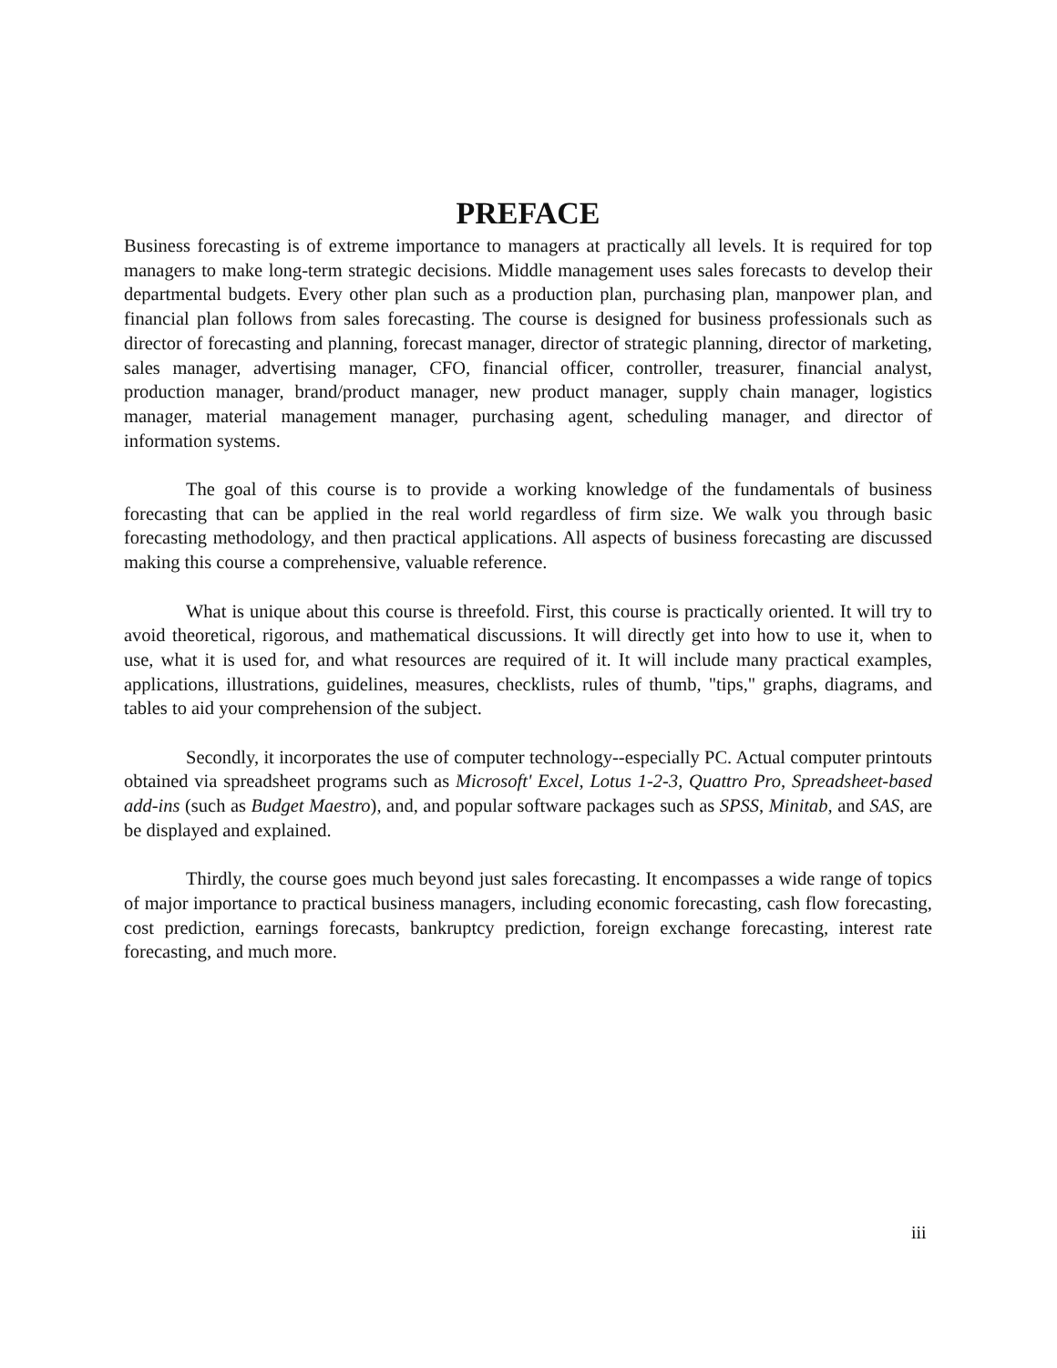PREFACE
Business forecasting is of extreme importance to managers at practically all levels. It is required for top managers to make long-term strategic decisions. Middle management uses sales forecasts to develop their departmental budgets. Every other plan such as a production plan, purchasing plan, manpower plan, and financial plan follows from sales forecasting. The course is designed for business professionals such as director of forecasting and planning, forecast manager, director of strategic planning, director of marketing, sales manager, advertising manager, CFO, financial officer, controller, treasurer, financial analyst, production manager, brand/product manager, new product manager, supply chain manager, logistics manager, material management manager, purchasing agent, scheduling manager, and director of information systems.
The goal of this course is to provide a working knowledge of the fundamentals of business forecasting that can be applied in the real world regardless of firm size. We walk you through basic forecasting methodology, and then practical applications. All aspects of business forecasting are discussed making this course a comprehensive, valuable reference.
What is unique about this course is threefold. First, this course is practically oriented. It will try to avoid theoretical, rigorous, and mathematical discussions. It will directly get into how to use it, when to use, what it is used for, and what resources are required of it. It will include many practical examples, applications, illustrations, guidelines, measures, checklists, rules of thumb, "tips," graphs, diagrams, and tables to aid your comprehension of the subject.
Secondly, it incorporates the use of computer technology--especially PC. Actual computer printouts obtained via spreadsheet programs such as Microsoft' Excel, Lotus 1-2-3, Quattro Pro, Spreadsheet-based add-ins (such as Budget Maestro), and, and popular software packages such as SPSS, Minitab, and SAS, are be displayed and explained.
Thirdly, the course goes much beyond just sales forecasting. It encompasses a wide range of topics of major importance to practical business managers, including economic forecasting, cash flow forecasting, cost prediction, earnings forecasts, bankruptcy prediction, foreign exchange forecasting, interest rate forecasting, and much more.
iii